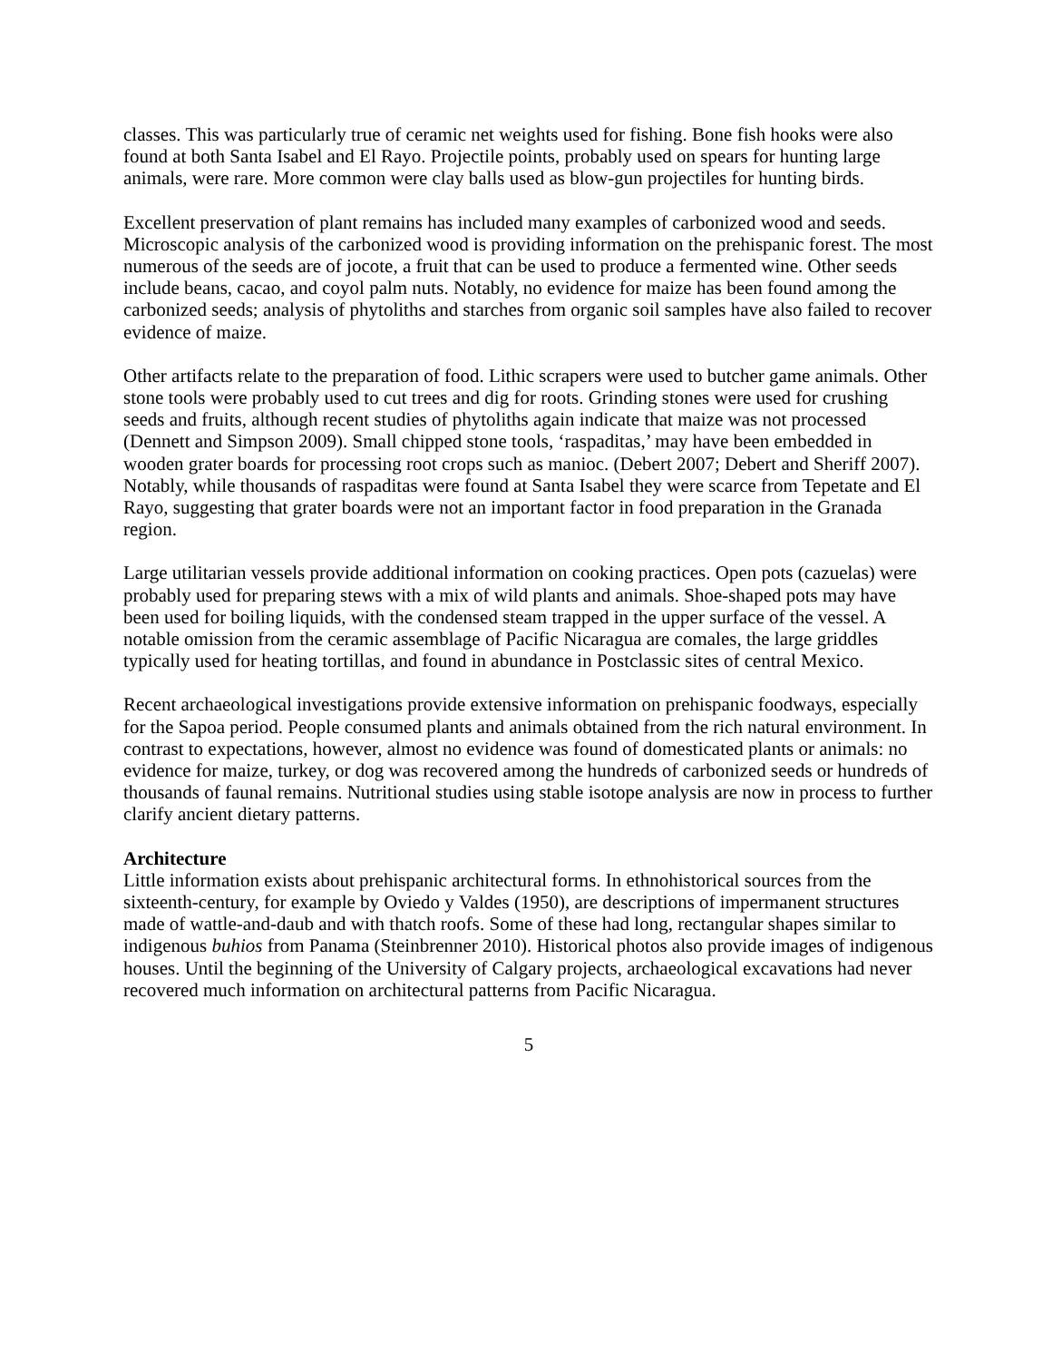classes. This was particularly true of ceramic net weights used for fishing. Bone fish hooks were also found at both Santa Isabel and El Rayo. Projectile points, probably used on spears for hunting large animals, were rare. More common were clay balls used as blow-gun projectiles for hunting birds.
Excellent preservation of plant remains has included many examples of carbonized wood and seeds. Microscopic analysis of the carbonized wood is providing information on the prehispanic forest. The most numerous of the seeds are of jocote, a fruit that can be used to produce a fermented wine. Other seeds include beans, cacao, and coyol palm nuts. Notably, no evidence for maize has been found among the carbonized seeds; analysis of phytoliths and starches from organic soil samples have also failed to recover evidence of maize.
Other artifacts relate to the preparation of food. Lithic scrapers were used to butcher game animals. Other stone tools were probably used to cut trees and dig for roots. Grinding stones were used for crushing seeds and fruits, although recent studies of phytoliths again indicate that maize was not processed (Dennett and Simpson 2009). Small chipped stone tools, ‘raspaditas,’ may have been embedded in wooden grater boards for processing root crops such as manioc. (Debert 2007; Debert and Sheriff 2007). Notably, while thousands of raspaditas were found at Santa Isabel they were scarce from Tepetate and El Rayo, suggesting that grater boards were not an important factor in food preparation in the Granada region.
Large utilitarian vessels provide additional information on cooking practices. Open pots (cazuelas) were probably used for preparing stews with a mix of wild plants and animals. Shoe-shaped pots may have been used for boiling liquids, with the condensed steam trapped in the upper surface of the vessel. A notable omission from the ceramic assemblage of Pacific Nicaragua are comales, the large griddles typically used for heating tortillas, and found in abundance in Postclassic sites of central Mexico.
Recent archaeological investigations provide extensive information on prehispanic foodways, especially for the Sapoa period. People consumed plants and animals obtained from the rich natural environment. In contrast to expectations, however, almost no evidence was found of domesticated plants or animals: no evidence for maize, turkey, or dog was recovered among the hundreds of carbonized seeds or hundreds of thousands of faunal remains. Nutritional studies using stable isotope analysis are now in process to further clarify ancient dietary patterns.
Architecture
Little information exists about prehispanic architectural forms. In ethnohistorical sources from the sixteenth-century, for example by Oviedo y Valdes (1950), are descriptions of impermanent structures made of wattle-and-daub and with thatch roofs. Some of these had long, rectangular shapes similar to indigenous buhios from Panama (Steinbrenner 2010). Historical photos also provide images of indigenous houses. Until the beginning of the University of Calgary projects, archaeological excavations had never recovered much information on architectural patterns from Pacific Nicaragua.
5